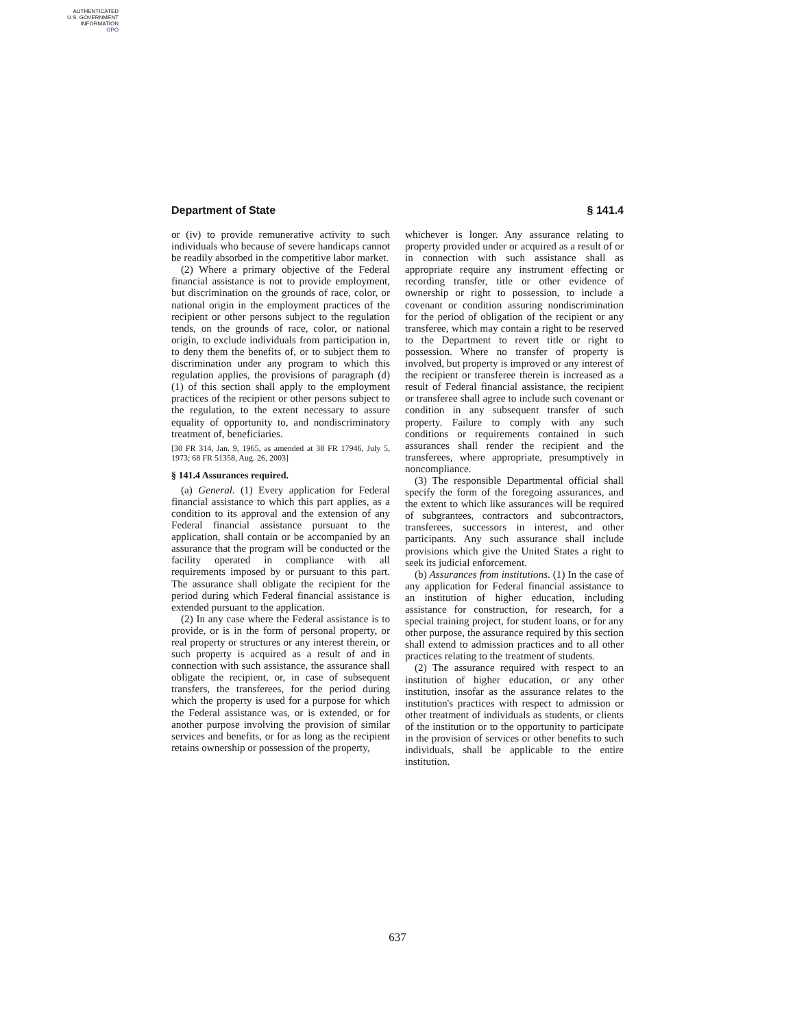AUTHENTICATED
U.S. GOVERNMENT
INFORMATION
GPO
Department of State § 141.4
or (iv) to provide remunerative activity to such individuals who because of severe handicaps cannot be readily absorbed in the competitive labor market.
(2) Where a primary objective of the Federal financial assistance is not to provide employment, but discrimination on the grounds of race, color, or national origin in the employment practices of the recipient or other persons subject to the regulation tends, on the grounds of race, color, or national origin, to exclude individuals from participation in, to deny them the benefits of, or to subject them to discrimination under any program to which this regulation applies, the provisions of paragraph (d)(1) of this section shall apply to the employment practices of the recipient or other persons subject to the regulation, to the extent necessary to assure equality of opportunity to, and nondiscriminatory treatment of, beneficiaries.
[30 FR 314, Jan. 9, 1965, as amended at 38 FR 17946, July 5, 1973; 68 FR 51358, Aug. 26, 2003]
§ 141.4 Assurances required.
(a) General. (1) Every application for Federal financial assistance to which this part applies, as a condition to its approval and the extension of any Federal financial assistance pursuant to the application, shall contain or be accompanied by an assurance that the program will be conducted or the facility operated in compliance with all requirements imposed by or pursuant to this part. The assurance shall obligate the recipient for the period during which Federal financial assistance is extended pursuant to the application.
(2) In any case where the Federal assistance is to provide, or is in the form of personal property, or real property or structures or any interest therein, or such property is acquired as a result of and in connection with such assistance, the assurance shall obligate the recipient, or, in case of subsequent transfers, the transferees, for the period during which the property is used for a purpose for which the Federal assistance was, or is extended, or for another purpose involving the provision of similar services and benefits, or for as long as the recipient retains ownership or possession of the property,
whichever is longer. Any assurance relating to property provided under or acquired as a result of or in connection with such assistance shall as appropriate require any instrument effecting or recording transfer, title or other evidence of ownership or right to possession, to include a covenant or condition assuring nondiscrimination for the period of obligation of the recipient or any transferee, which may contain a right to be reserved to the Department to revert title or right to possession. Where no transfer of property is involved, but property is improved or any interest of the recipient or transferee therein is increased as a result of Federal financial assistance, the recipient or transferee shall agree to include such covenant or condition in any subsequent transfer of such property. Failure to comply with any such conditions or requirements contained in such assurances shall render the recipient and the transferees, where appropriate, presumptively in noncompliance.
(3) The responsible Departmental official shall specify the form of the foregoing assurances, and the extent to which like assurances will be required of subgrantees, contractors and subcontractors, transferees, successors in interest, and other participants. Any such assurance shall include provisions which give the United States a right to seek its judicial enforcement.
(b) Assurances from institutions. (1) In the case of any application for Federal financial assistance to an institution of higher education, including assistance for construction, for research, for a special training project, for student loans, or for any other purpose, the assurance required by this section shall extend to admission practices and to all other practices relating to the treatment of students.
(2) The assurance required with respect to an institution of higher education, or any other institution, insofar as the assurance relates to the institution's practices with respect to admission or other treatment of individuals as students, or clients of the institution or to the opportunity to participate in the provision of services or other benefits to such individuals, shall be applicable to the entire institution.
637